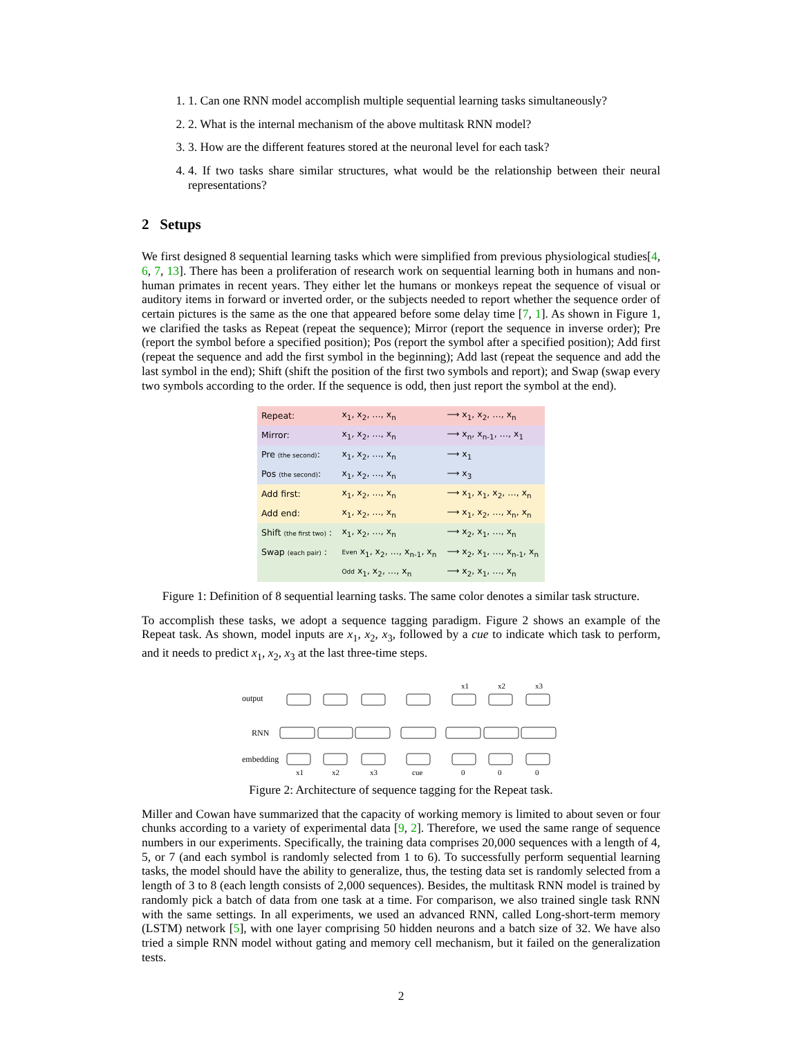1. 1. Can one RNN model accomplish multiple sequential learning tasks simultaneously?
2. 2. What is the internal mechanism of the above multitask RNN model?
3. 3. How are the different features stored at the neuronal level for each task?
4. 4. If two tasks share similar structures, what would be the relationship between their neural representations?
2 Setups
We first designed 8 sequential learning tasks which were simplified from previous physiological studies[4, 6, 7, 13]. There has been a proliferation of research work on sequential learning both in humans and non-human primates in recent years. They either let the humans or monkeys repeat the sequence of visual or auditory items in forward or inverted order, or the subjects needed to report whether the sequence order of certain pictures is the same as the one that appeared before some delay time [7, 1]. As shown in Figure 1, we clarified the tasks as Repeat (repeat the sequence); Mirror (report the sequence in inverse order); Pre (report the symbol before a specified position); Pos (report the symbol after a specified position); Add first (repeat the sequence and add the first symbol in the beginning); Add last (repeat the sequence and add the last symbol in the end); Shift (shift the position of the first two symbols and report); and Swap (swap every two symbols according to the order. If the sequence is odd, then just report the symbol at the end).
| Repeat: | x<sub>1</sub>, x<sub>2</sub>, …, x<sub>n</sub> | ⟶ x<sub>1</sub>, x<sub>2</sub>, …, x<sub>n</sub> |
| Mirror: | x<sub>1</sub>, x<sub>2</sub>, …, x<sub>n</sub> | ⟶ x<sub>n</sub>, x<sub>n-1</sub>, …, x<sub>1</sub> |
| Pre (the second) : | x<sub>1</sub>, x<sub>2</sub>, …, x<sub>n</sub> | ⟶ x<sub>1</sub> |
| Pos (the second) : | x<sub>1</sub>, x<sub>2</sub>, …, x<sub>n</sub> | ⟶ x<sub>3</sub> |
| Add first: | x<sub>1</sub>, x<sub>2</sub>, …, x<sub>n</sub> | ⟶ x<sub>1</sub>, x<sub>1</sub>, x<sub>2</sub>, …, x<sub>n</sub> |
| Add end: | x<sub>1</sub>, x<sub>2</sub>, …, x<sub>n</sub> | ⟶ x<sub>1</sub>, x<sub>2</sub>, …, x<sub>n</sub>, x<sub>n</sub> |
| Shift (the first two) : | x<sub>1</sub>, x<sub>2</sub>, …, x<sub>n</sub> | ⟶ x<sub>2</sub>, x<sub>1</sub>, …, x<sub>n</sub> |
| Swap (each pair) : | Even x<sub>1</sub>, x<sub>2</sub>, …, x<sub>n-1</sub>, x<sub>n</sub> | ⟶ x<sub>2</sub>, x<sub>1</sub>, …, x<sub>n-1</sub>, x<sub>n</sub> |
| | Odd x<sub>1</sub>, x<sub>2</sub>, …, x<sub>n</sub> | ⟶ x<sub>2</sub>, x<sub>1</sub>, …, x<sub>n</sub> |
Figure 1: Definition of 8 sequential learning tasks. The same color denotes a similar task structure.
To accomplish these tasks, we adopt a sequence tagging paradigm. Figure 2 shows an example of the Repeat task. As shown, model inputs are x<sub>1</sub>, x<sub>2</sub>, x<sub>3</sub>, followed by a cue to indicate which task to perform, and it needs to predict x<sub>1</sub>, x<sub>2</sub>, x<sub>3</sub> at the last three-time steps.
output
RNN
embedding
x1
x2
x3
cue
0
0
0
x1
x2
x3
Figure 2: Architecture of sequence tagging for the Repeat task.
Miller and Cowan have summarized that the capacity of working memory is limited to about seven or four chunks according to a variety of experimental data [9, 2]. Therefore, we used the same range of sequence numbers in our experiments. Specifically, the training data comprises 20,000 sequences with a length of 4, 5, or 7 (and each symbol is randomly selected from 1 to 6). To successfully perform sequential learning tasks, the model should have the ability to generalize, thus, the testing data set is randomly selected from a length of 3 to 8 (each length consists of 2,000 sequences). Besides, the multitask RNN model is trained by randomly pick a batch of data from one task at a time. For comparison, we also trained single task RNN with the same settings. In all experiments, we used an advanced RNN, called Long-short-term memory (LSTM) network [5], with one layer comprising 50 hidden neurons and a batch size of 32. We have also tried a simple RNN model without gating and memory cell mechanism, but it failed on the generalization tests.
2